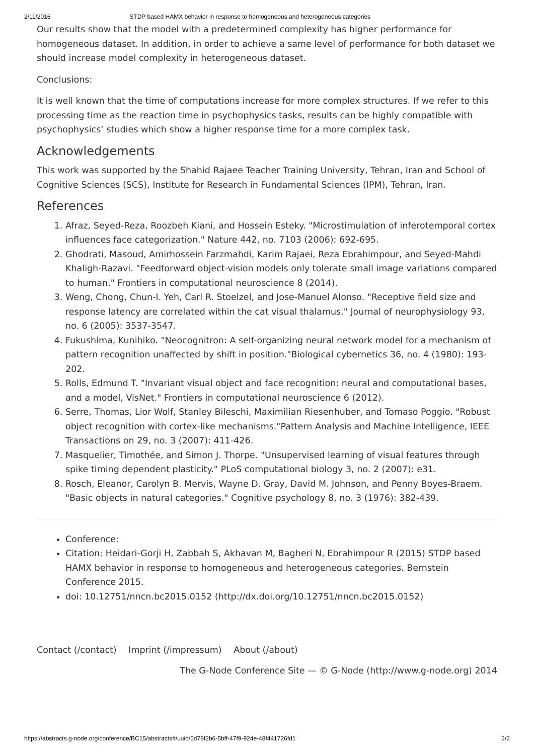2/11/2016 STDP based HAMX behavior in response to homogeneous and heterogeneous categories
Our results show that the model with a predetermined complexity has higher performance for homogeneous dataset. In addition, in order to achieve a same level of performance for both dataset we should increase model complexity in heterogeneous dataset.
Conclusions:
It is well known that the time of computations increase for more complex structures. If we refer to this processing time as the reaction time in psychophysics tasks, results can be highly compatible with psychophysics’ studies which show a higher response time for a more complex task.
Acknowledgements
This work was supported by the Shahid Rajaee Teacher Training University, Tehran, Iran and School of Cognitive Sciences (SCS), Institute for Research in Fundamental Sciences (IPM), Tehran, Iran.
References
1. Afraz, Seyed-Reza, Roozbeh Kiani, and Hossein Esteky. "Microstimulation of inferotemporal cortex influences face categorization." Nature 442, no. 7103 (2006): 692-695.
2. Ghodrati, Masoud, Amirhossein Farzmahdi, Karim Rajaei, Reza Ebrahimpour, and Seyed-Mahdi Khaligh-Razavi. "Feedforward object-vision models only tolerate small image variations compared to human." Frontiers in computational neuroscience 8 (2014).
3. Weng, Chong, Chun-I. Yeh, Carl R. Stoelzel, and Jose-Manuel Alonso. "Receptive field size and response latency are correlated within the cat visual thalamus." Journal of neurophysiology 93, no. 6 (2005): 3537-3547.
4. Fukushima, Kunihiko. "Neocognitron: A self-organizing neural network model for a mechanism of pattern recognition unaffected by shift in position."Biological cybernetics 36, no. 4 (1980): 193-202.
5. Rolls, Edmund T. "Invariant visual object and face recognition: neural and computational bases, and a model, VisNet." Frontiers in computational neuroscience 6 (2012).
6. Serre, Thomas, Lior Wolf, Stanley Bileschi, Maximilian Riesenhuber, and Tomaso Poggio. "Robust object recognition with cortex-like mechanisms."Pattern Analysis and Machine Intelligence, IEEE Transactions on 29, no. 3 (2007): 411-426.
7. Masquelier, Timothée, and Simon J. Thorpe. "Unsupervised learning of visual features through spike timing dependent plasticity." PLoS computational biology 3, no. 2 (2007): e31.
8. Rosch, Eleanor, Carolyn B. Mervis, Wayne D. Gray, David M. Johnson, and Penny Boyes-Braem. "Basic objects in natural categories." Cognitive psychology 8, no. 3 (1976): 382-439.
Conference:
Citation: Heidari-Gorji H, Zabbah S, Akhavan M, Bagheri N, Ebrahimpour R (2015) STDP based HAMX behavior in response to homogeneous and heterogeneous categories. Bernstein Conference 2015.
doi: 10.12751/nncn.bc2015.0152 (http://dx.doi.org/10.12751/nncn.bc2015.0152)
Contact (/contact) Imprint (/impressum) About (/about)
The G-Node Conference Site — © G-Node (http://www.g-node.org) 2014
https://abstracts.g-node.org/conference/BC15/abstracts#/uuid/5d78f2b6-5bff-47f9-924e-48f441726fd1 2/2